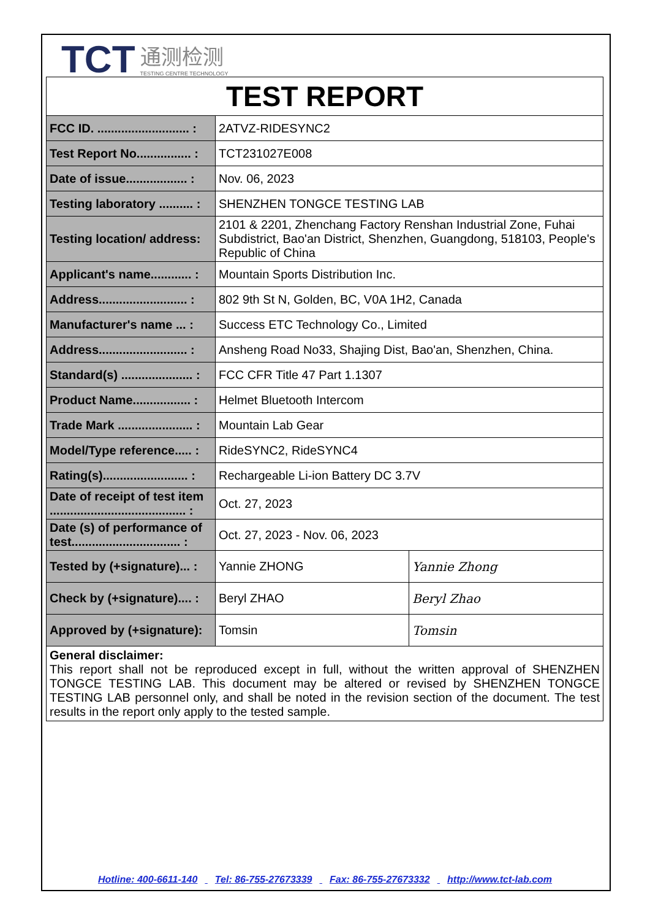TCT 通测检测
TESTING CENTRE TECHNOLOGY
TEST REPORT
| FCC ID. ........................... : | 2ATVZ-RIDESYNC2 | |
| Test Report No................ : | TCT231027E008 | |
| Date of issue.................. : | Nov. 06, 2023 | |
| Testing laboratory .......... : | SHENZHEN TONGCE TESTING LAB | |
| Testing location/ address: | 2101 & 2201, Zhenchang Factory Renshan Industrial Zone, Fuhai Subdistrict, Bao'an District, Shenzhen, Guangdong, 518103, People's Republic of China | |
| Applicant's name............ : | Mountain Sports Distribution Inc. | |
| Address.......................... : | 802 9th St N, Golden, BC, V0A 1H2, Canada | |
| Manufacturer's name ... : | Success ETC Technology Co., Limited | |
| Address.......................... : | Ansheng Road No33, Shajing Dist, Bao'an, Shenzhen, China. | |
| Standard(s) ..................... : | FCC CFR Title 47 Part 1.1307 | |
| Product Name................. : | Helmet Bluetooth Intercom | |
| Trade Mark ...................... : | Mountain Lab Gear | |
| Model/Type reference..... : | RideSYNC2, RideSYNC4 | |
| Rating(s)......................... : | Rechargeable Li-ion Battery DC 3.7V | |
| Date of receipt of test item ........................................ : | Oct. 27, 2023 | |
| Date (s) of performance of test................................ : | Oct. 27, 2023 - Nov. 06, 2023 | |
| Tested by (+signature)... : | Yannie ZHONG | Yannie Zhong |
| Check by (+signature).... : | Beryl ZHAO | Beryl Zhao |
| Approved by (+signature): | Tomsin | Tomsin |
General disclaimer:
This report shall not be reproduced except in full, without the written approval of SHENZHEN TONGCE TESTING LAB. This document may be altered or revised by SHENZHEN TONGCE TESTING LAB personnel only, and shall be noted in the revision section of the document. The test results in the report only apply to the tested sample.
Hotline: 400-6611-140 Tel: 86-755-27673339 Fax: 86-755-27673332 http://www.tct-lab.com